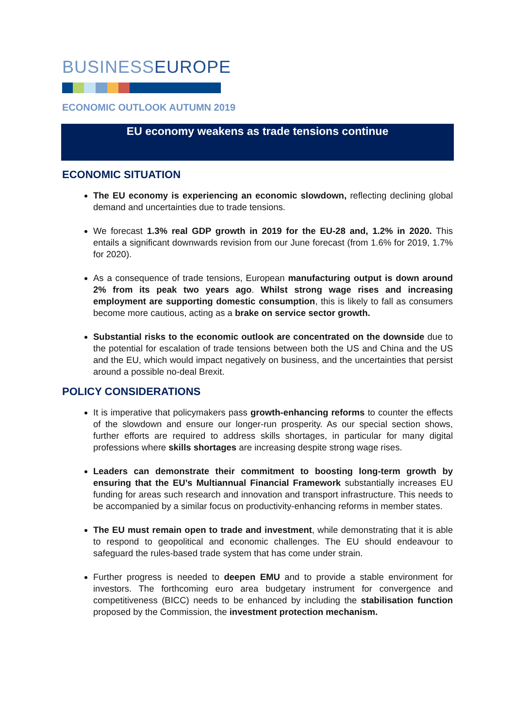BUSINESSEUROPE
ECONOMIC OUTLOOK AUTUMN 2019
EU economy weakens as trade tensions continue
ECONOMIC SITUATION
The EU economy is experiencing an economic slowdown, reflecting declining global demand and uncertainties due to trade tensions.
We forecast 1.3% real GDP growth in 2019 for the EU-28 and, 1.2% in 2020. This entails a significant downwards revision from our June forecast (from 1.6% for 2019, 1.7% for 2020).
As a consequence of trade tensions, European manufacturing output is down around 2% from its peak two years ago. Whilst strong wage rises and increasing employment are supporting domestic consumption, this is likely to fall as consumers become more cautious, acting as a brake on service sector growth.
Substantial risks to the economic outlook are concentrated on the downside due to the potential for escalation of trade tensions between both the US and China and the US and the EU, which would impact negatively on business, and the uncertainties that persist around a possible no-deal Brexit.
POLICY CONSIDERATIONS
It is imperative that policymakers pass growth-enhancing reforms to counter the effects of the slowdown and ensure our longer-run prosperity. As our special section shows, further efforts are required to address skills shortages, in particular for many digital professions where skills shortages are increasing despite strong wage rises.
Leaders can demonstrate their commitment to boosting long-term growth by ensuring that the EU’s Multiannual Financial Framework substantially increases EU funding for areas such research and innovation and transport infrastructure. This needs to be accompanied by a similar focus on productivity-enhancing reforms in member states.
The EU must remain open to trade and investment, while demonstrating that it is able to respond to geopolitical and economic challenges. The EU should endeavour to safeguard the rules-based trade system that has come under strain.
Further progress is needed to deepen EMU and to provide a stable environment for investors. The forthcoming euro area budgetary instrument for convergence and competitiveness (BICC) needs to be enhanced by including the stabilisation function proposed by the Commission, the investment protection mechanism.